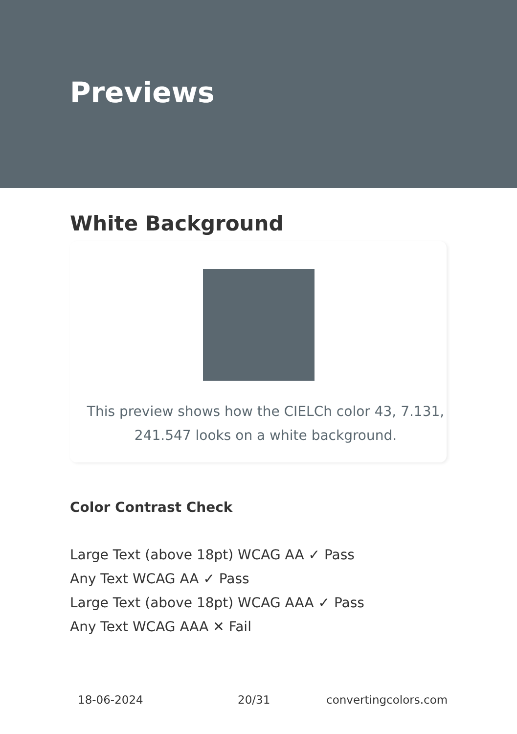Previews
White Background
This preview shows how the CIELCh color 43, 7.131, 241.547 looks on a white background.
Color Contrast Check
Large Text (above 18pt) WCAG AA ✓ Pass
Any Text WCAG AA ✓ Pass
Large Text (above 18pt) WCAG AAA ✓ Pass
Any Text WCAG AAA ✕ Fail
18-06-2024 20/31 convertingcolors.com